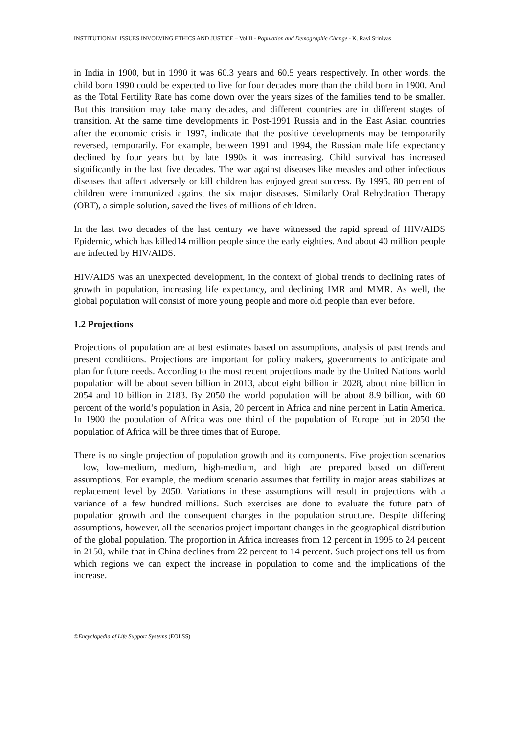INSTITUTIONAL ISSUES INVOLVING ETHICS AND JUSTICE – Vol.II - Population and Demographic Change - K. Ravi Srinivas
in India in 1900, but in 1990 it was 60.3 years and 60.5 years respectively. In other words, the child born 1990 could be expected to live for four decades more than the child born in 1900. And as the Total Fertility Rate has come down over the years sizes of the families tend to be smaller. But this transition may take many decades, and different countries are in different stages of transition. At the same time developments in Post-1991 Russia and in the East Asian countries after the economic crisis in 1997, indicate that the positive developments may be temporarily reversed, temporarily. For example, between 1991 and 1994, the Russian male life expectancy declined by four years but by late 1990s it was increasing. Child survival has increased significantly in the last five decades. The war against diseases like measles and other infectious diseases that affect adversely or kill children has enjoyed great success. By 1995, 80 percent of children were immunized against the six major diseases. Similarly Oral Rehydration Therapy (ORT), a simple solution, saved the lives of millions of children.
In the last two decades of the last century we have witnessed the rapid spread of HIV/AIDS Epidemic, which has killed14 million people since the early eighties. And about 40 million people are infected by HIV/AIDS.
HIV/AIDS was an unexpected development, in the context of global trends to declining rates of growth in population, increasing life expectancy, and declining IMR and MMR. As well, the global population will consist of more young people and more old people than ever before.
1.2 Projections
Projections of population are at best estimates based on assumptions, analysis of past trends and present conditions. Projections are important for policy makers, governments to anticipate and plan for future needs. According to the most recent projections made by the United Nations world population will be about seven billion in 2013, about eight billion in 2028, about nine billion in 2054 and 10 billion in 2183. By 2050 the world population will be about 8.9 billion, with 60 percent of the world’s population in Asia, 20 percent in Africa and nine percent in Latin America. In 1900 the population of Africa was one third of the population of Europe but in 2050 the population of Africa will be three times that of Europe.
There is no single projection of population growth and its components. Five projection scenarios—low, low-medium, medium, high-medium, and high—are prepared based on different assumptions. For example, the medium scenario assumes that fertility in major areas stabilizes at replacement level by 2050. Variations in these assumptions will result in projections with a variance of a few hundred millions. Such exercises are done to evaluate the future path of population growth and the consequent changes in the population structure. Despite differing assumptions, however, all the scenarios project important changes in the geographical distribution of the global population. The proportion in Africa increases from 12 percent in 1995 to 24 percent in 2150, while that in China declines from 22 percent to 14 percent. Such projections tell us from which regions we can expect the increase in population to come and the implications of the increase.
©Encyclopedia of Life Support Systems (EOLSS)